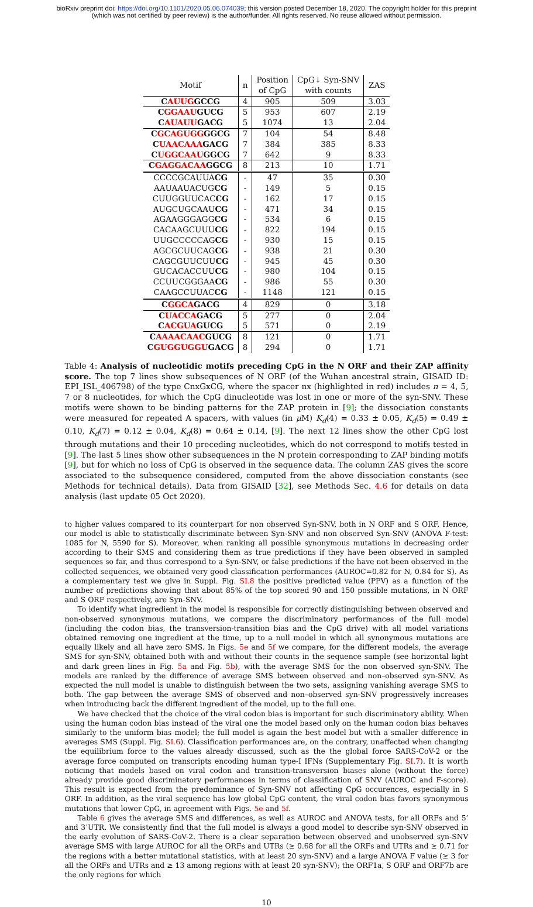bioRxiv preprint doi: https://doi.org/10.1101/2020.05.06.074039; this version posted December 18, 2020. The copyright holder for this preprint
(which was not certified by peer review) is the author/funder. All rights reserved. No reuse allowed without permission.
| Motif | n | Position of CpG | CpG↓ Syn-SNV with counts | ZAS |
| --- | --- | --- | --- | --- |
| C AUUG GCCG | 4 | 905 | 509 | 3.03 |
| C GGAAU GUCG | 5 | 953 | 607 | 2.19 |
| C AUAUU GACG | 5 | 1074 | 13 | 2.04 |
| C GCAGUGG GGCG | 7 | 104 | 54 | 8.48 |
| C UAACAAA GACG | 7 | 384 | 385 | 8.33 |
| C UGGCAAU GGCG | 7 | 642 | 9 | 8.33 |
| C GAGGACAA GGCG | 8 | 213 | 10 | 1.71 |
| CCCCGCAUUA CG | - | 47 | 35 | 0.30 |
| AAUAAUACUG CG | - | 149 | 5 | 0.15 |
| CUUGGUUCAC CG | - | 162 | 17 | 0.15 |
| AUGCUGCAAU CG | - | 471 | 34 | 0.15 |
| AGAAGGGAGG CG | - | 534 | 6 | 0.15 |
| CACAAGCUUU CG | - | 822 | 194 | 0.15 |
| UUGCCCCCAG CG | - | 930 | 15 | 0.15 |
| AGCGCUUCAG CG | - | 938 | 21 | 0.30 |
| CAGCGUUCUU CG | - | 945 | 45 | 0.30 |
| GUCACACCUU CG | - | 980 | 104 | 0.15 |
| CCUUCGGGAA CG | - | 986 | 55 | 0.30 |
| CAAGCCUUAC CG | - | 1148 | 121 | 0.15 |
| C GGCA GACG | 4 | 829 | 0 | 3.18 |
| C UACCA GACG | 5 | 277 | 0 | 2.04 |
| C ACGUA GUCG | 5 | 571 | 0 | 2.19 |
| C AAAACAAC GUCG | 8 | 121 | 0 | 1.71 |
| C GUGGUGGU GACG | 8 | 294 | 0 | 1.71 |
Table 4: Analysis of nucleotidic motifs preceding CpG in the N ORF and their ZAP affinity score. The top 7 lines show subsequences of N ORF (of the Wuhan ancestral strain, GISAID ID: EPI_ISL_406798) of the type CnxGxCG, where the spacer nx (highlighted in red) includes n = 4, 5, 7 or 8 nucleotides, for which the CpG dinucleotide was lost in one or more of the syn-SNV. These motifs were shown to be binding patterns for the ZAP protein in [9]; the dissociation constants were measured for repeated A spacers, with values (in μ M) K<sub>d</sub>(4) = 0.33 ± 0.05, K<sub>d</sub>(5) = 0.49 ± 0.10, K<sub>d</sub>(7) = 0.12 ± 0.04, K<sub>d</sub>(8) = 0.64 ± 0.14, [9]. The next 12 lines show the other CpG lost through mutations and their 10 preceding nucleotides, which do not correspond to motifs tested in [9]. The last 5 lines show other subsequences in the N protein corresponding to ZAP binding motifs [9], but for which no loss of CpG is observed in the sequence data. The column ZAS gives the score associated to the subsequence considered, computed from the above dissociation constants (see Methods for technical details). Data from GISAID [32], see Methods Sec. 4.6 for details on data analysis (last update 05 Oct 2020).
to higher values compared to its counterpart for non observed Syn-SNV, both in N ORF and S ORF. Hence, our model is able to statistically discriminate between Syn-SNV and non observed Syn-SNV (ANOVA F-test: 1085 for N, 5590 for S). Moreover, when ranking all possible synonymous mutations in decreasing order according to their SMS and considering them as true predictions if they have been observed in sampled sequences so far, and thus correspond to a Syn-SNV, or false predictions if the have not been observed in the collected sequences, we obtained very good classification performances (AUROC=0.82 for N, 0.84 for S). As a complementary test we give in Suppl. Fig. SI.8 the positive predicted value (PPV) as a function of the number of predictions showing that about 85% of the top scored 90 and 150 possible mutations, in N ORF and S ORF respectively, are Syn-SNV.
To identify what ingredient in the model is responsible for correctly distinguishing between observed and non-observed synonymous mutations, we compare the discriminatory performances of the full model (including the codon bias, the transversion-transition bias and the CpG drive) with all model variations obtained removing one ingredient at the time, up to a null model in which all synonymous mutations are equally likely and all have zero SMS. In Figs. 5e and 5f we compare, for the different models, the average SMS for syn-SNV, obtained both with and without their counts in the sequence sample (see horizontal light and dark green lines in Fig. 5a and Fig. 5b), with the average SMS for the non observed syn-SNV. The models are ranked by the difference of average SMS between observed and non–observed syn-SNV. As expected the null model is unable to distinguish between the two sets, assigning vanishing average SMS to both. The gap between the average SMS of observed and non–observed syn-SNV progressively increases when introducing back the different ingredient of the model, up to the full one.
We have checked that the choice of the viral codon bias is important for such discriminatory ability. When using the human codon bias instead of the viral one the model based only on the human codon bias behaves similarly to the uniform bias model; the full model is again the best model but with a smaller difference in averages SMS (Suppl. Fig. SI.6). Classification performances are, on the contrary, unaffected when changing the equilibrium force to the values already discussed, such as the the global force SARS-CoV-2 or the average force computed on transcripts encoding human type-I IFNs (Supplementary Fig. SI.7). It is worth noticing that models based on viral codon and transition-transversion biases alone (without the force) already provide good discriminatory performances in terms of classification of SNV (AUROC and F-score). This result is expected from the predominance of Syn-SNV not affecting CpG occurences, especially in S ORF. In addition, as the viral sequence has low global CpG content, the viral codon bias favors synonymous mutations that lower CpG, in agreement with Figs. 5e and 5f.
Table 6 gives the average SMS and differences, as well as AUROC and ANOVA tests, for all ORFs and 5’ and 3’UTR. We consistently find that the full model is always a good model to describe syn-SNV observed in the early evolution of SARS-CoV-2. There is a clear separation between observed and unobserved syn-SNV average SMS with large AUROC for all the ORFs and UTRs (≥ 0.68 for all the ORFs and UTRs and ≥ 0.71 for the regions with a better mutational statistics, with at least 20 syn-SNV) and a large ANOVA F value (≥ 3 for all the ORFs and UTRs and ≥ 13 among regions with at least 20 syn-SNV); the ORF1a, S ORF and ORF7b are the only regions for which
10